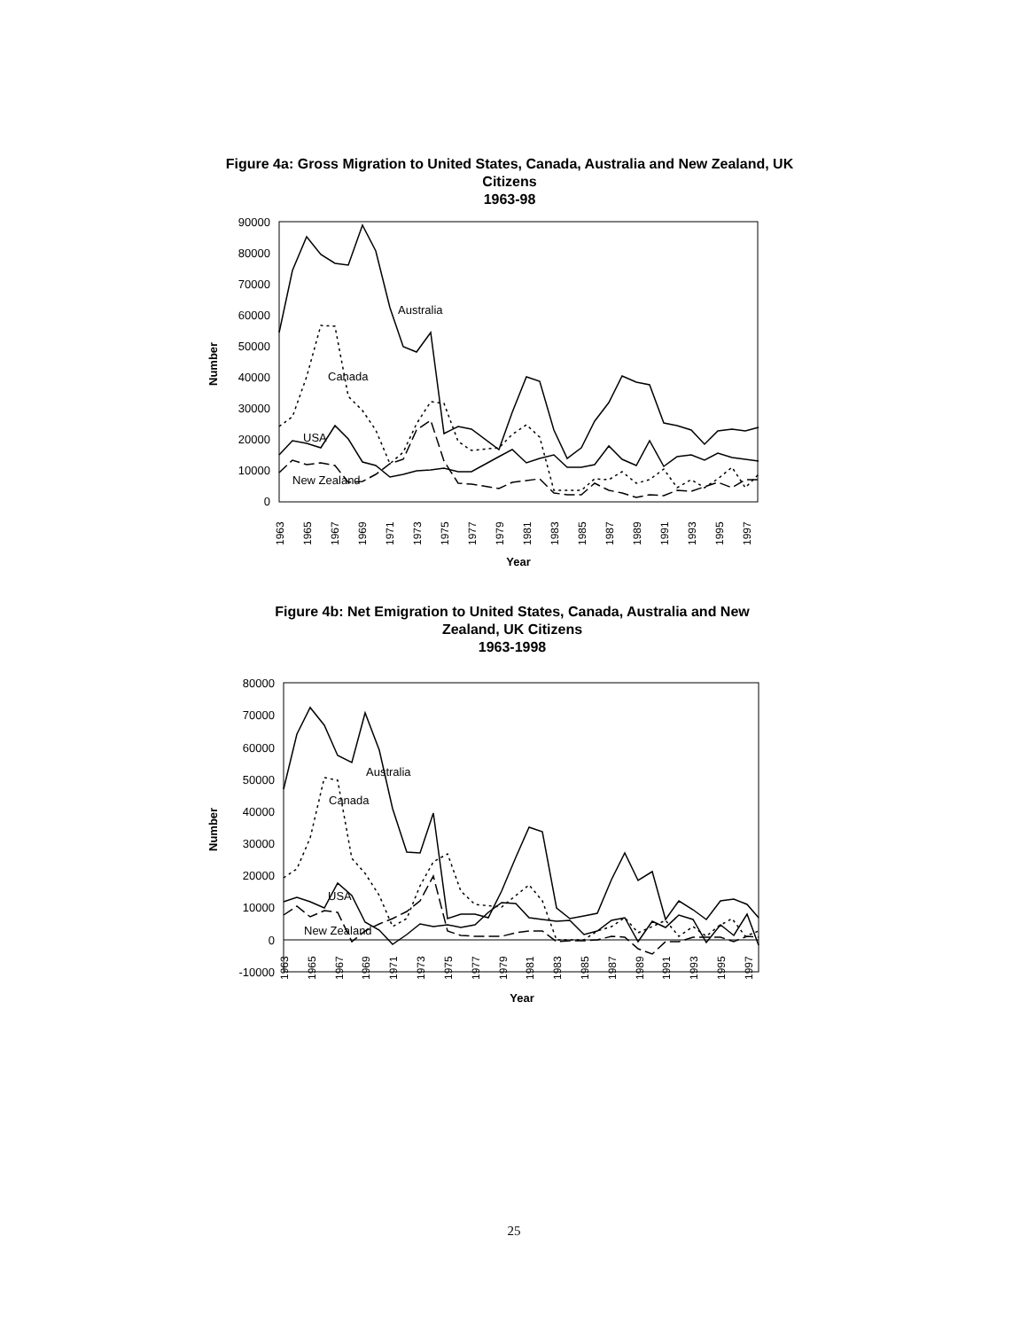Figure 4a: Gross Migration to United States, Canada, Australia and New Zealand, UK Citizens
1963-98
90000
80000
70000
60000
50000
40000
30000
20000
10000
0
Number
Australia
Canada
USA
New Zealand
1963
1965
1967
1969
1971
1973
1975
1977
1979
1981
1983
1985
1987
1989
1991
1993
1995
1997
Year
Figure 4b: Net Emigration to United States, Canada, Australia and New Zealand, UK Citizens
1963-1998
80000
70000
60000
50000
40000
30000
20000
10000
0
-10000
Number
Australia
Canada
USA
New Zealand
1963
1965
1967
1969
1971
1973
1975
1977
1979
1981
1983
1985
1987
1989
1991
1993
1995
1997
Year
25